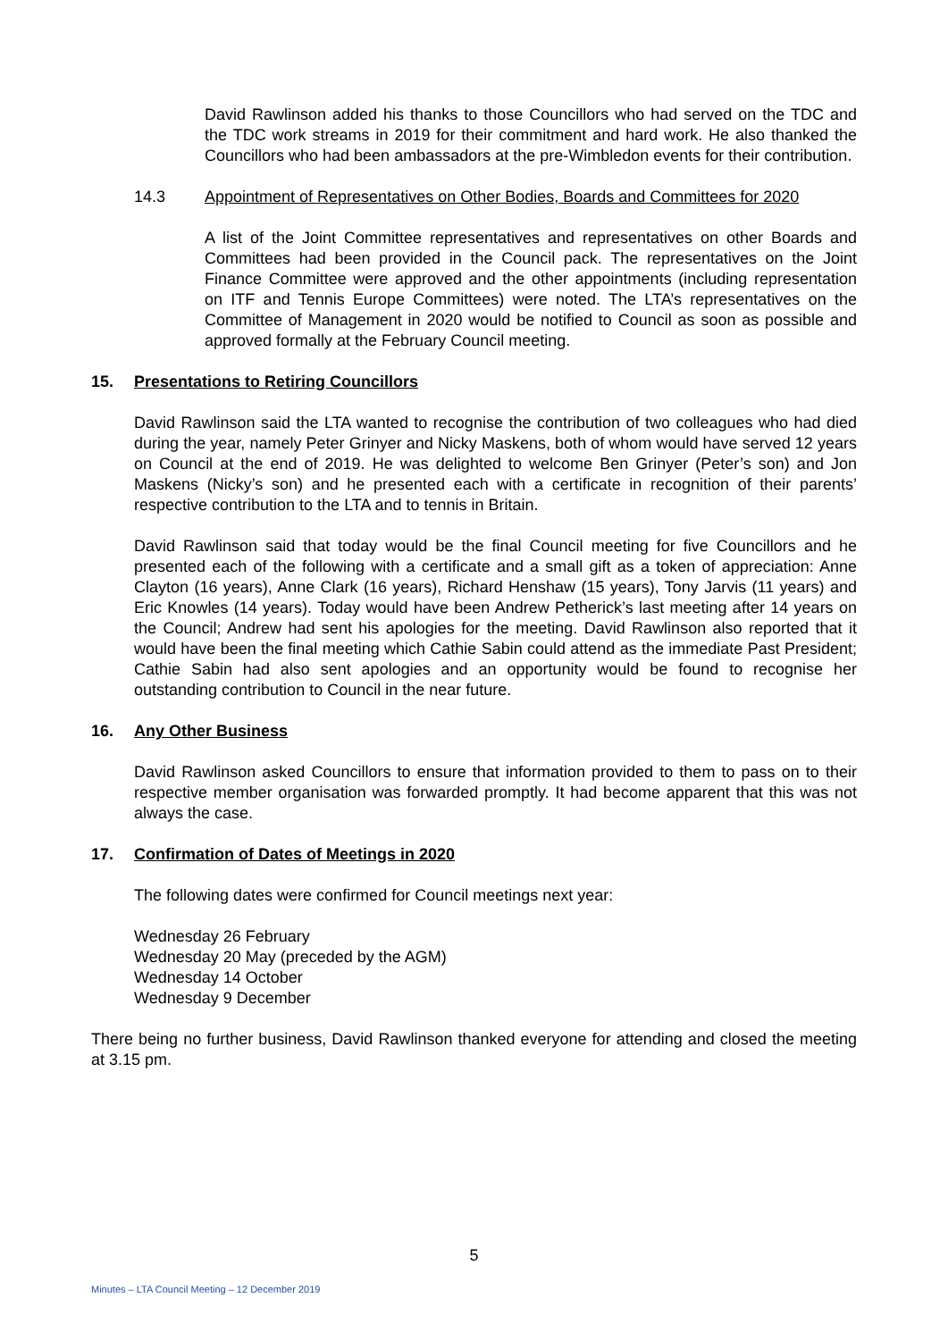David Rawlinson added his thanks to those Councillors who had served on the TDC and the TDC work streams in 2019 for their commitment and hard work. He also thanked the Councillors who had been ambassadors at the pre-Wimbledon events for their contribution.
14.3 Appointment of Representatives on Other Bodies, Boards and Committees for 2020
A list of the Joint Committee representatives and representatives on other Boards and Committees had been provided in the Council pack. The representatives on the Joint Finance Committee were approved and the other appointments (including representation on ITF and Tennis Europe Committees) were noted. The LTA’s representatives on the Committee of Management in 2020 would be notified to Council as soon as possible and approved formally at the February Council meeting.
15. Presentations to Retiring Councillors
David Rawlinson said the LTA wanted to recognise the contribution of two colleagues who had died during the year, namely Peter Grinyer and Nicky Maskens, both of whom would have served 12 years on Council at the end of 2019. He was delighted to welcome Ben Grinyer (Peter’s son) and Jon Maskens (Nicky’s son) and he presented each with a certificate in recognition of their parents’ respective contribution to the LTA and to tennis in Britain.
David Rawlinson said that today would be the final Council meeting for five Councillors and he presented each of the following with a certificate and a small gift as a token of appreciation: Anne Clayton (16 years), Anne Clark (16 years), Richard Henshaw (15 years), Tony Jarvis (11 years) and Eric Knowles (14 years). Today would have been Andrew Petherick’s last meeting after 14 years on the Council; Andrew had sent his apologies for the meeting. David Rawlinson also reported that it would have been the final meeting which Cathie Sabin could attend as the immediate Past President; Cathie Sabin had also sent apologies and an opportunity would be found to recognise her outstanding contribution to Council in the near future.
16. Any Other Business
David Rawlinson asked Councillors to ensure that information provided to them to pass on to their respective member organisation was forwarded promptly. It had become apparent that this was not always the case.
17. Confirmation of Dates of Meetings in 2020
The following dates were confirmed for Council meetings next year:
Wednesday 26 February
Wednesday 20 May (preceded by the AGM)
Wednesday 14 October
Wednesday 9 December
There being no further business, David Rawlinson thanked everyone for attending and closed the meeting at 3.15 pm.
5
Minutes – LTA Council Meeting – 12 December 2019